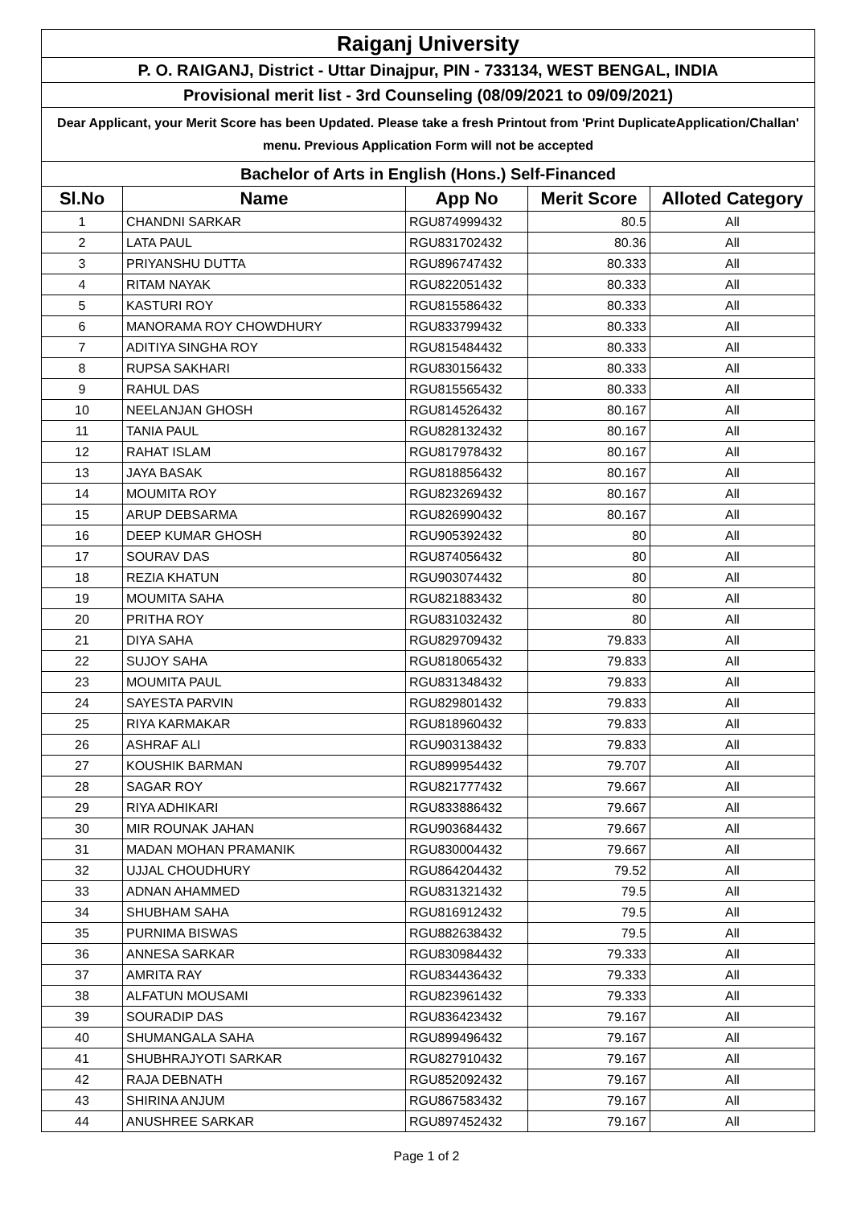| Raiganj University | | | | |
| P. O. RAIGANJ, District - Uttar Dinajpur, PIN - 733134, WEST BENGAL, INDIA | | | | |
| Provisional merit list - 3rd Counseling (08/09/2021 to 09/09/2021) | | | | |
| Dear Applicant, your Merit Score has been Updated. Please take a fresh Printout from 'Print DuplicateApplication/Challan' menu. Previous Application Form will not be accepted | | | | |
| Bachelor of Arts in English (Hons.) Self-Financed | | | | |
| Sl.No | Name | App No | Merit Score | Alloted Category |
| 1 | CHANDNI SARKAR | RGU874999432 | 80.5 | All |
| 2 | LATA PAUL | RGU831702432 | 80.36 | All |
| 3 | PRIYANSHU DUTTA | RGU896747432 | 80.333 | All |
| 4 | RITAM NAYAK | RGU822051432 | 80.333 | All |
| 5 | KASTURI ROY | RGU815586432 | 80.333 | All |
| 6 | MANORAMA ROY CHOWDHURY | RGU833799432 | 80.333 | All |
| 7 | ADITIYA SINGHA ROY | RGU815484432 | 80.333 | All |
| 8 | RUPSA SAKHARI | RGU830156432 | 80.333 | All |
| 9 | RAHUL DAS | RGU815565432 | 80.333 | All |
| 10 | NEELANJAN GHOSH | RGU814526432 | 80.167 | All |
| 11 | TANIA PAUL | RGU828132432 | 80.167 | All |
| 12 | RAHAT ISLAM | RGU817978432 | 80.167 | All |
| 13 | JAYA BASAK | RGU818856432 | 80.167 | All |
| 14 | MOUMITA ROY | RGU823269432 | 80.167 | All |
| 15 | ARUP DEBSARMA | RGU826990432 | 80.167 | All |
| 16 | DEEP KUMAR GHOSH | RGU905392432 | 80 | All |
| 17 | SOURAV DAS | RGU874056432 | 80 | All |
| 18 | REZIA KHATUN | RGU903074432 | 80 | All |
| 19 | MOUMITA SAHA | RGU821883432 | 80 | All |
| 20 | PRITHA ROY | RGU831032432 | 80 | All |
| 21 | DIYA SAHA | RGU829709432 | 79.833 | All |
| 22 | SUJOY SAHA | RGU818065432 | 79.833 | All |
| 23 | MOUMITA PAUL | RGU831348432 | 79.833 | All |
| 24 | SAYESTA PARVIN | RGU829801432 | 79.833 | All |
| 25 | RIYA KARMAKAR | RGU818960432 | 79.833 | All |
| 26 | ASHRAF ALI | RGU903138432 | 79.833 | All |
| 27 | KOUSHIK BARMAN | RGU899954432 | 79.707 | All |
| 28 | SAGAR ROY | RGU821777432 | 79.667 | All |
| 29 | RIYA ADHIKARI | RGU833886432 | 79.667 | All |
| 30 | MIR ROUNAK JAHAN | RGU903684432 | 79.667 | All |
| 31 | MADAN MOHAN PRAMANIK | RGU830004432 | 79.667 | All |
| 32 | UJJAL CHOUDHURY | RGU864204432 | 79.52 | All |
| 33 | ADNAN AHAMMED | RGU831321432 | 79.5 | All |
| 34 | SHUBHAM SAHA | RGU816912432 | 79.5 | All |
| 35 | PURNIMA BISWAS | RGU882638432 | 79.5 | All |
| 36 | ANNESA SARKAR | RGU830984432 | 79.333 | All |
| 37 | AMRITA RAY | RGU834436432 | 79.333 | All |
| 38 | ALFATUN MOUSAMI | RGU823961432 | 79.333 | All |
| 39 | SOURADIP DAS | RGU836423432 | 79.167 | All |
| 40 | SHUMANGALA SAHA | RGU899496432 | 79.167 | All |
| 41 | SHUBHRAJYOTI SARKAR | RGU827910432 | 79.167 | All |
| 42 | RAJA DEBNATH | RGU852092432 | 79.167 | All |
| 43 | SHIRINA ANJUM | RGU867583432 | 79.167 | All |
| 44 | ANUSHREE SARKAR | RGU897452432 | 79.167 | All |
Page 1 of 2